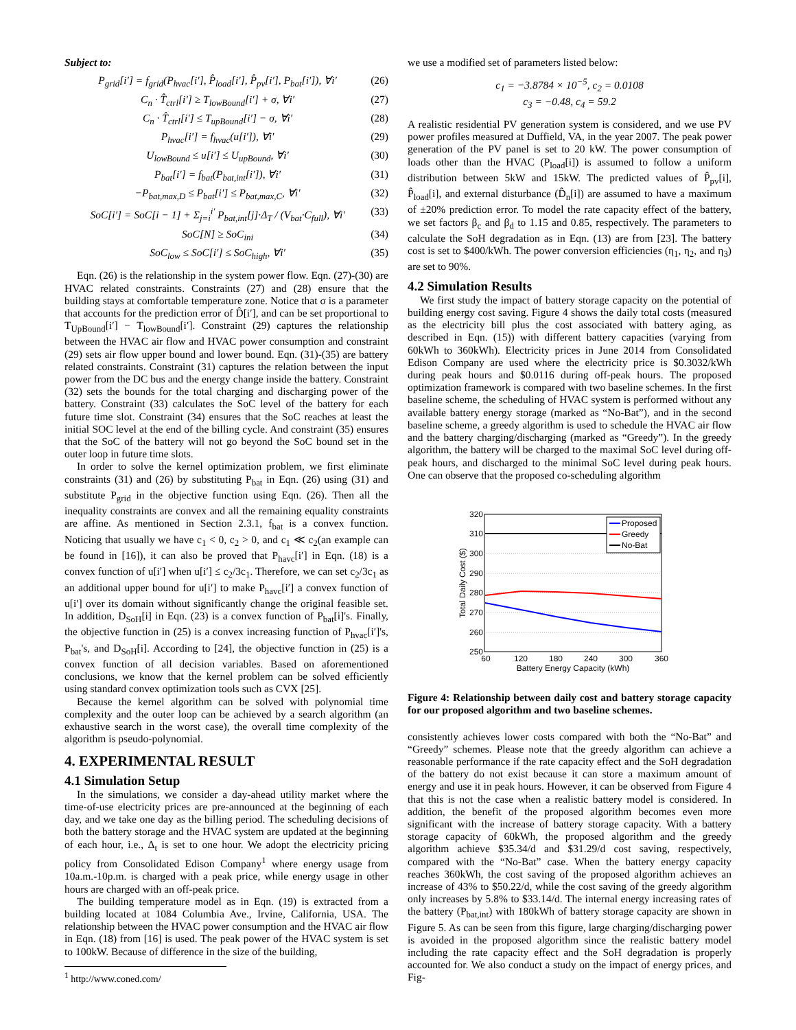Subject to:
P<sub>grid</sub>[i′] = f<sub>grid</sub>(P<sub>hvac</sub>[i′], P̂<sub>load</sub>[i′], P̂<sub>pv</sub>[i′], P<sub>bat</sub>[i′]), ∀i′ (26)
C<sub>n</sub> · T̂<sub>ctrl</sub>[i′] ≥ T<sub>lowBound</sub>[i′] + σ, ∀i′ (27)
C<sub>n</sub> · T̂<sub>ctrl</sub>[i′] ≤ T<sub>upBound</sub>[i′] − σ, ∀i′ (28)
P<sub>hvac</sub>[i′] = f<sub>hvac</sub>(u[i′]), ∀i′ (29)
U<sub>lowBound</sub> ≤ u[i′] ≤ U<sub>upBound</sub>, ∀i′ (30)
P<sub>bat</sub>[i′] = f<sub>bat</sub>(P<sub>bat,int</sub>[i′]), ∀i′ (31)
−P<sub>bat,max,D</sub> ≤ P<sub>bat</sub>[i′] ≤ P<sub>bat,max,C</sub>, ∀i′ (32)
SoC[i′] = SoC[i − 1] + Σ<sub>j=i</sub><sup>i′</sup> P<sub>bat,int</sub>[j]·Δ<sub>T</sub> / (V<sub>bat</sub>·C<sub>full</sub>), ∀i′ (33)
SoC[N] ≥ SoC<sub>ini</sub> (34)
SoC<sub>low</sub> ≤ SoC[i′] ≤ SoC<sub>high</sub>, ∀i′ (35)
Eqn. (26) is the relationship in the system power flow. Eqn. (27)-(30) are HVAC related constraints. Constraints (27) and (28) ensure that the building stays at comfortable temperature zone. Notice that σ is a parameter that accounts for the prediction error of D̂[i′], and can be set proportional to T<sub>UpBound</sub>[i′] − T<sub>lowBound</sub>[i′]. Constraint (29) captures the relationship between the HVAC air flow and HVAC power consumption and constraint (29) sets air flow upper bound and lower bound. Eqn. (31)-(35) are battery related constraints. Constraint (31) captures the relation between the input power from the DC bus and the energy change inside the battery. Constraint (32) sets the bounds for the total charging and discharging power of the battery. Constraint (33) calculates the SoC level of the battery for each future time slot. Constraint (34) ensures that the SoC reaches at least the initial SOC level at the end of the billing cycle. And constraint (35) ensures that the SoC of the battery will not go beyond the SoC bound set in the outer loop in future time slots.
In order to solve the kernel optimization problem, we first eliminate constraints (31) and (26) by substituting P<sub>bat</sub> in Eqn. (26) using (31) and substitute P<sub>grid</sub> in the objective function using Eqn. (26). Then all the inequality constraints are convex and all the remaining equality constraints are affine. As mentioned in Section 2.3.1, f<sub>bat</sub> is a convex function. Noticing that usually we have c<sub>1</sub> < 0, c<sub>2</sub> > 0, and c<sub>1</sub> ≪ c<sub>2</sub>(an example can be found in [16]), it can also be proved that P<sub>havc</sub>[i′] in Eqn. (18) is a convex function of u[i′] when u[i′] ≤ c<sub>2</sub>/3c<sub>1</sub>. Therefore, we can set c<sub>2</sub>/3c<sub>1</sub> as an additional upper bound for u[i′] to make P<sub>havc</sub>[i′] a convex function of u[i′] over its domain without significantly change the original feasible set. In addition, D<sub>SoH</sub>[i] in Eqn. (23) is a convex function of P<sub>bat</sub>[i]'s. Finally, the objective function in (25) is a convex increasing function of P<sub>hvac</sub>[i′]'s, P<sub>bat</sub>'s, and D<sub>SoH</sub>[i]. According to [24], the objective function in (25) is a convex function of all decision variables. Based on aforementioned conclusions, we know that the kernel problem can be solved efficiently using standard convex optimization tools such as CVX [25].
Because the kernel algorithm can be solved with polynomial time complexity and the outer loop can be achieved by a search algorithm (an exhaustive search in the worst case), the overall time complexity of the algorithm is pseudo-polynomial.
4. EXPERIMENTAL RESULT
4.1 Simulation Setup
In the simulations, we consider a day-ahead utility market where the time-of-use electricity prices are pre-announced at the beginning of each day, and we take one day as the billing period. The scheduling decisions of both the battery storage and the HVAC system are updated at the beginning of each hour, i.e., Δ<sub>t</sub> is set to one hour. We adopt the electricity pricing policy from Consolidated Edison Company<sup>1</sup> where energy usage from 10a.m.-10p.m. is charged with a peak price, while energy usage in other hours are charged with an off-peak price.
The building temperature model as in Eqn. (19) is extracted from a building located at 1084 Columbia Ave., Irvine, California, USA. The relationship between the HVAC power consumption and the HVAC air flow in Eqn. (18) from [16] is used. The peak power of the HVAC system is set to 100kW. Because of difference in the size of the building,
<sup>1</sup> http://www.coned.com/
we use a modified set of parameters listed below:
c<sub>1</sub> = −3.8784 × 10<sup>−5</sup>, c<sub>2</sub> = 0.0108
c<sub>3</sub> = −0.48, c<sub>4</sub> = 59.2
A realistic residential PV generation system is considered, and we use PV power profiles measured at Duffield, VA, in the year 2007. The peak power generation of the PV panel is set to 20 kW. The power consumption of loads other than the HVAC (P<sub>load</sub>[i]) is assumed to follow a uniform distribution between 5kW and 15kW. The predicted values of P̂<sub>pv</sub>[i], P̂<sub>load</sub>[i], and external disturbance (D̂<sub>n</sub>[i]) are assumed to have a maximum of ±20% prediction error. To model the rate capacity effect of the battery, we set factors β<sub>c</sub> and β<sub>d</sub> to 1.15 and 0.85, respectively. The parameters to calculate the SoH degradation as in Eqn. (13) are from [23]. The battery cost is set to $400/kWh. The power conversion efficiencies (η<sub>1</sub>, η<sub>2</sub>, and η<sub>3</sub>) are set to 90%.
4.2 Simulation Results
We first study the impact of battery storage capacity on the potential of building energy cost saving. Figure 4 shows the daily total costs (measured as the electricity bill plus the cost associated with battery aging, as described in Eqn. (15)) with different battery capacities (varying from 60kWh to 360kWh). Electricity prices in June 2014 from Consolidated Edison Company are used where the electricity price is $0.3032/kWh during peak hours and $0.0116 during off-peak hours. The proposed optimization framework is compared with two baseline schemes. In the first baseline scheme, the scheduling of HVAC system is performed without any available battery energy storage (marked as “No-Bat”), and in the second baseline scheme, a greedy algorithm is used to schedule the HVAC air flow and the battery charging/discharging (marked as “Greedy”). In the greedy algorithm, the battery will be charged to the maximal SoC level during off-peak hours, and discharged to the minimal SoC level during peak hours. One can observe that the proposed co-scheduling algorithm
320
310
300
290
280
270
260
250
60
120
180
240
300
360
Battery Energy Capacity (kWh)
Total Daily Cost ($)
Proposed
Greedy
No-Bat
Figure 4: Relationship between daily cost and battery storage capacity for our proposed algorithm and two baseline schemes.
consistently achieves lower costs compared with both the “No-Bat” and “Greedy” schemes. Please note that the greedy algorithm can achieve a reasonable performance if the rate capacity effect and the SoH degradation of the battery do not exist because it can store a maximum amount of energy and use it in peak hours. However, it can be observed from Figure 4 that this is not the case when a realistic battery model is considered. In addition, the benefit of the proposed algorithm becomes even more significant with the increase of battery storage capacity. With a battery storage capacity of 60kWh, the proposed algorithm and the greedy algorithm achieve $35.34/d and $31.29/d cost saving, respectively, compared with the “No-Bat” case. When the battery energy capacity reaches 360kWh, the cost saving of the proposed algorithm achieves an increase of 43% to $50.22/d, while the cost saving of the greedy algorithm only increases by 5.8% to $33.14/d. The internal energy increasing rates of the battery (P<sub>bat,int</sub>) with 180kWh of battery storage capacity are shown in Figure 5. As can be seen from this figure, large charging/discharging power is avoided in the proposed algorithm since the realistic battery model including the rate capacity effect and the SoH degradation is properly accounted for. We also conduct a study on the impact of energy prices, and Fig-